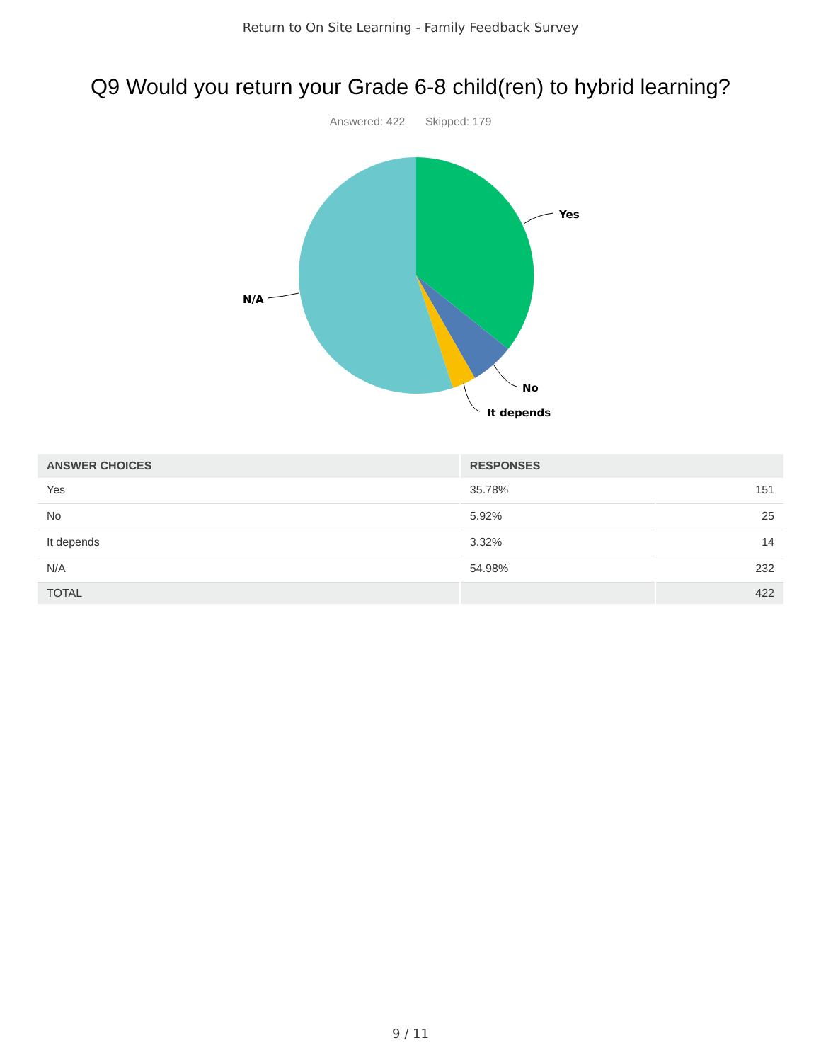Return to On Site Learning - Family Feedback Survey
Q9 Would you return your Grade 6-8 child(ren) to hybrid learning?
Answered: 422 Skipped: 179
Yes
No
It depends
N/A
| ANSWER CHOICES | RESPONSES | |
| --- | --- | --- |
| Yes | 35.78% | 151 |
| No | 5.92% | 25 |
| It depends | 3.32% | 14 |
| N/A | 54.98% | 232 |
| TOTAL | | 422 |
9 / 11